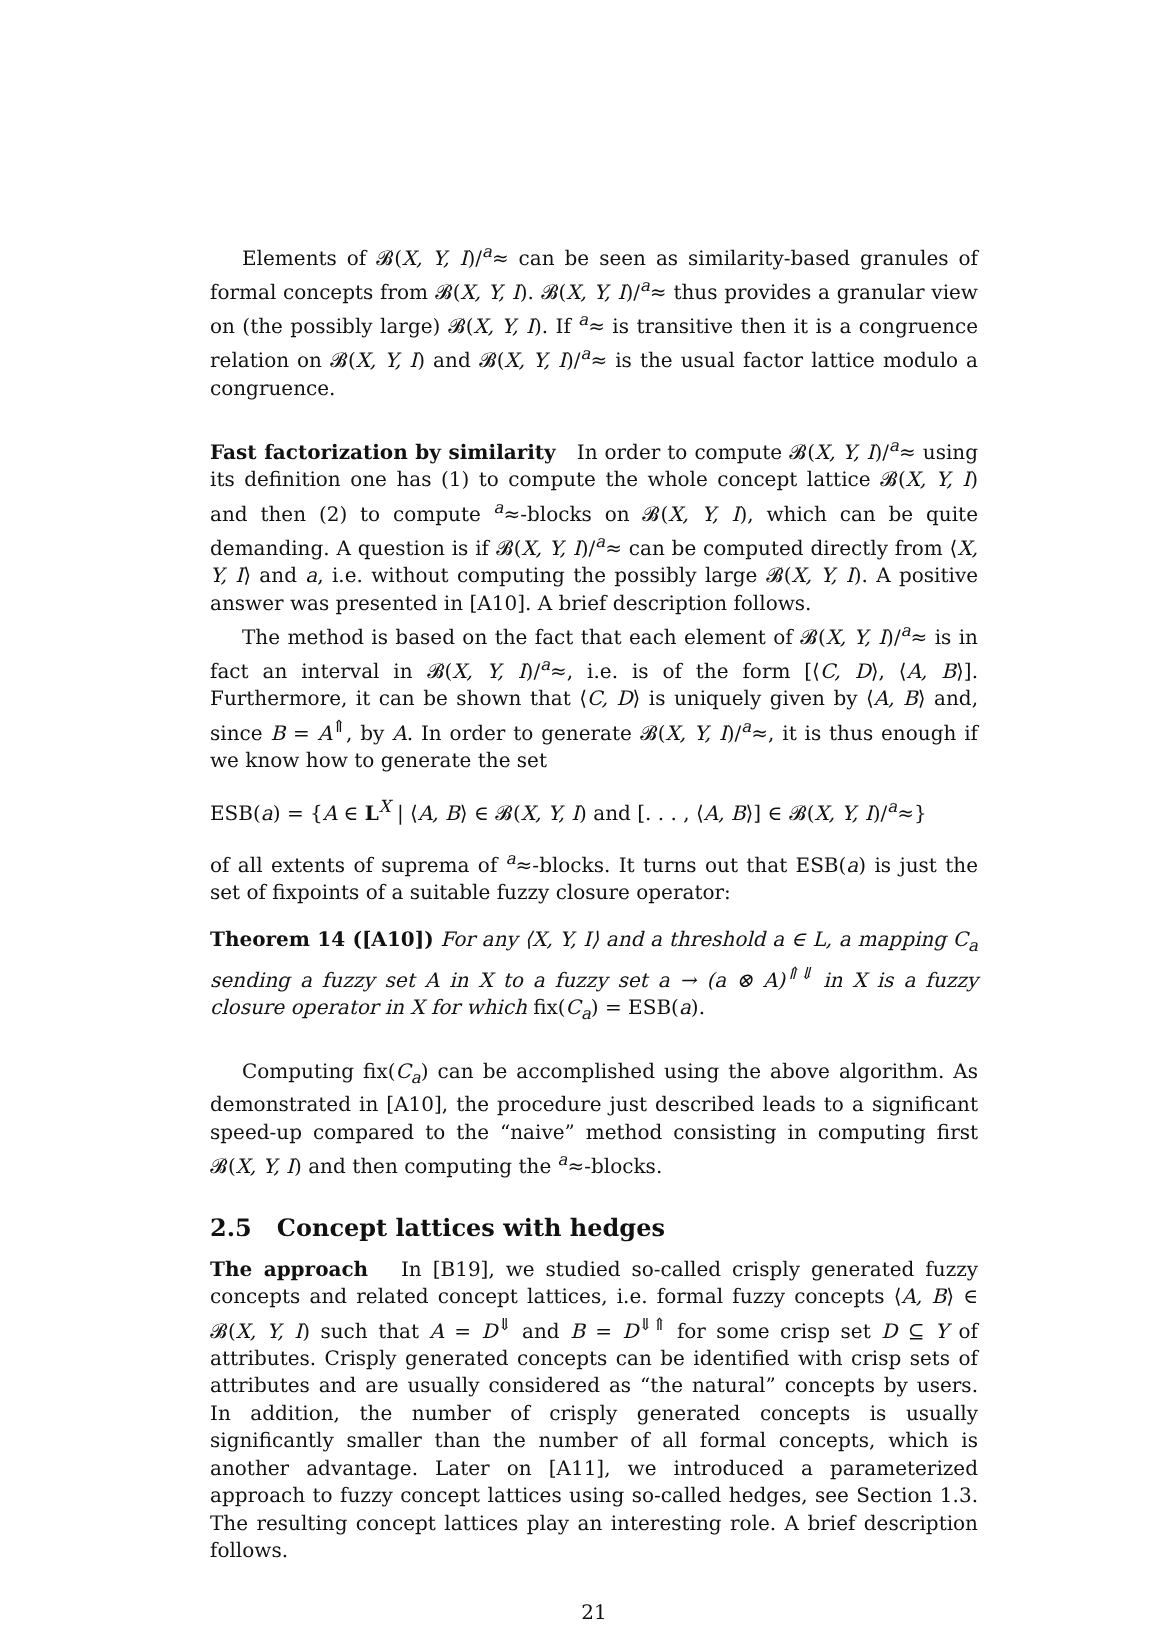Elements of 𝓑(X, Y, I)/<sup>a</sup>≈ can be seen as similarity-based granules of formal concepts from 𝓑(X, Y, I). 𝓑(X, Y, I)/<sup>a</sup>≈ thus provides a granular view on (the possibly large) 𝓑(X, Y, I). If <sup>a</sup>≈ is transitive then it is a congruence relation on 𝓑(X, Y, I) and 𝓑(X, Y, I)/<sup>a</sup>≈ is the usual factor lattice modulo a congruence.
Fast factorization by similarity In order to compute 𝓑(X, Y, I)/<sup>a</sup>≈ using its definition one has (1) to compute the whole concept lattice 𝓑(X, Y, I) and then (2) to compute <sup>a</sup>≈-blocks on 𝓑(X, Y, I), which can be quite demanding. A question is if 𝓑(X, Y, I)/<sup>a</sup>≈ can be computed directly from ⟨X, Y, I⟩ and a, i.e. without computing the possibly large 𝓑(X, Y, I). A positive answer was presented in [A10]. A brief description follows.
The method is based on the fact that each element of 𝓑(X, Y, I)/<sup>a</sup>≈ is in fact an interval in 𝓑(X, Y, I)/<sup>a</sup>≈, i.e. is of the form [⟨C, D⟩, ⟨A, B⟩]. Furthermore, it can be shown that ⟨C, D⟩ is uniquely given by ⟨A, B⟩ and, since B = A<sup>⇑</sup>, by A. In order to generate 𝓑(X, Y, I)/<sup>a</sup>≈, it is thus enough if we know how to generate the set
ESB(a) = {A ∈ L<sup>X</sup> | ⟨A, B⟩ ∈ 𝓑(X, Y, I) and [. . . , ⟨A, B⟩] ∈ 𝓑(X, Y, I)/<sup>a</sup>≈}
of all extents of suprema of <sup>a</sup>≈-blocks. It turns out that ESB(a) is just the set of fixpoints of a suitable fuzzy closure operator:
Theorem 14 ([A10]) For any ⟨X, Y, I⟩ and a threshold a ∈ L, a mapping C<sub>a</sub> sending a fuzzy set A in X to a fuzzy set a → (a ⊗ A)<sup>⇑⇓</sup> in X is a fuzzy closure operator in X for which fix(C<sub>a</sub>) = ESB(a).
Computing fix(C<sub>a</sub>) can be accomplished using the above algorithm. As demonstrated in [A10], the procedure just described leads to a significant speed-up compared to the “naive” method consisting in computing first 𝓑(X, Y, I) and then computing the <sup>a</sup>≈-blocks.
2.5 Concept lattices with hedges
The approach In [B19], we studied so-called crisply generated fuzzy concepts and related concept lattices, i.e. formal fuzzy concepts ⟨A, B⟩ ∈ 𝓑(X, Y, I) such that A = D<sup>⇓</sup> and B = D<sup>⇓⇑</sup> for some crisp set D ⊆ Y of attributes. Crisply generated concepts can be identified with crisp sets of attributes and are usually considered as “the natural” concepts by users. In addition, the number of crisply generated concepts is usually significantly smaller than the number of all formal concepts, which is another advantage. Later on [A11], we introduced a parameterized approach to fuzzy concept lattices using so-called hedges, see Section 1.3. The resulting concept lattices play an interesting role. A brief description follows.
21